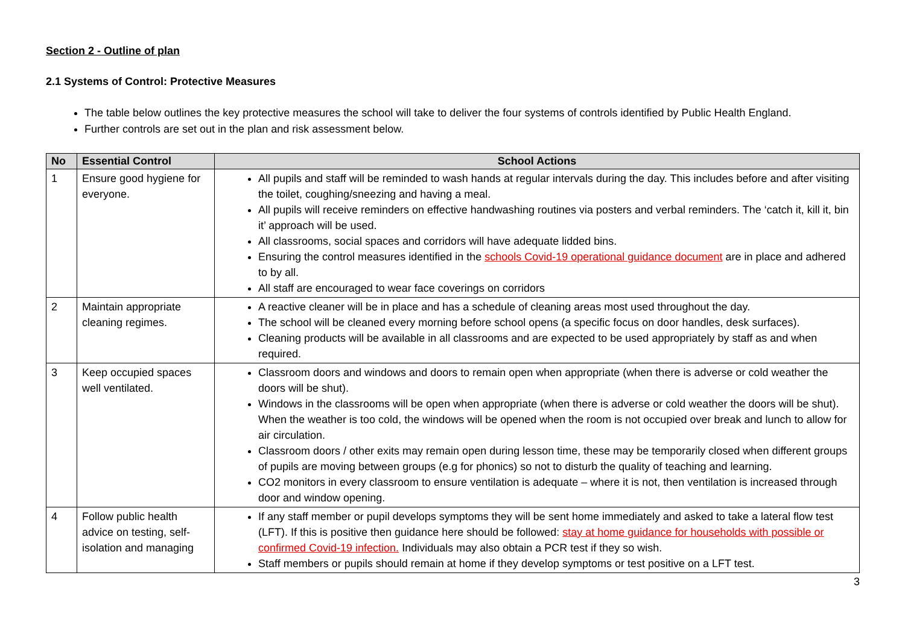Section 2 - Outline of plan
2.1 Systems of Control: Protective Measures
The table below outlines the key protective measures the school will take to deliver the four systems of controls identified by Public Health England.
Further controls are set out in the plan and risk assessment below.
| No | Essential Control | School Actions |
| --- | --- | --- |
| 1 | Ensure good hygiene for everyone. | All pupils and staff will be reminded to wash hands at regular intervals during the day. This includes before and after visiting the toilet, coughing/sneezing and having a meal. All pupils will receive reminders on effective handwashing routines via posters and verbal reminders. The ‘catch it, kill it, bin it’ approach will be used. All classrooms, social spaces and corridors will have adequate lidded bins. Ensuring the control measures identified in the schools Covid-19 operational guidance document are in place and adhered to by all. All staff are encouraged to wear face coverings on corridors |
| 2 | Maintain appropriate cleaning regimes. | A reactive cleaner will be in place and has a schedule of cleaning areas most used throughout the day. The school will be cleaned every morning before school opens (a specific focus on door handles, desk surfaces). Cleaning products will be available in all classrooms and are expected to be used appropriately by staff as and when required. |
| 3 | Keep occupied spaces well ventilated. | Classroom doors and windows and doors to remain open when appropriate (when there is adverse or cold weather the doors will be shut). Windows in the classrooms will be open when appropriate (when there is adverse or cold weather the doors will be shut). When the weather is too cold, the windows will be opened when the room is not occupied over break and lunch to allow for air circulation. Classroom doors / other exits may remain open during lesson time, these may be temporarily closed when different groups of pupils are moving between groups (e.g for phonics) so not to disturb the quality of teaching and learning. CO2 monitors in every classroom to ensure ventilation is adequate – where it is not, then ventilation is increased through door and window opening. |
| 4 | Follow public health advice on testing, self-isolation and managing | If any staff member or pupil develops symptoms they will be sent home immediately and asked to take a lateral flow test (LFT). If this is positive then guidance here should be followed: stay at home guidance for households with possible or confirmed Covid-19 infection. Individuals may also obtain a PCR test if they so wish. Staff members or pupils should remain at home if they develop symptoms or test positive on a LFT test. |
3